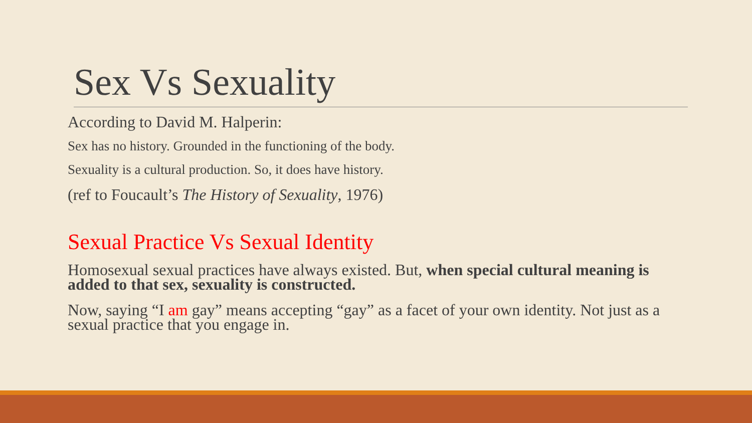Sex Vs Sexuality
According to David M. Halperin:
Sex has no history. Grounded in the functioning of the body.
Sexuality is a cultural production. So, it does have history.
(ref to Foucault’s The History of Sexuality, 1976)
Sexual Practice Vs Sexual Identity
Homosexual sexual practices have always existed. But, when special cultural meaning is added to that sex, sexuality is constructed.
Now, saying “I am gay” means accepting “gay” as a facet of your own identity. Not just as a sexual practice that you engage in.